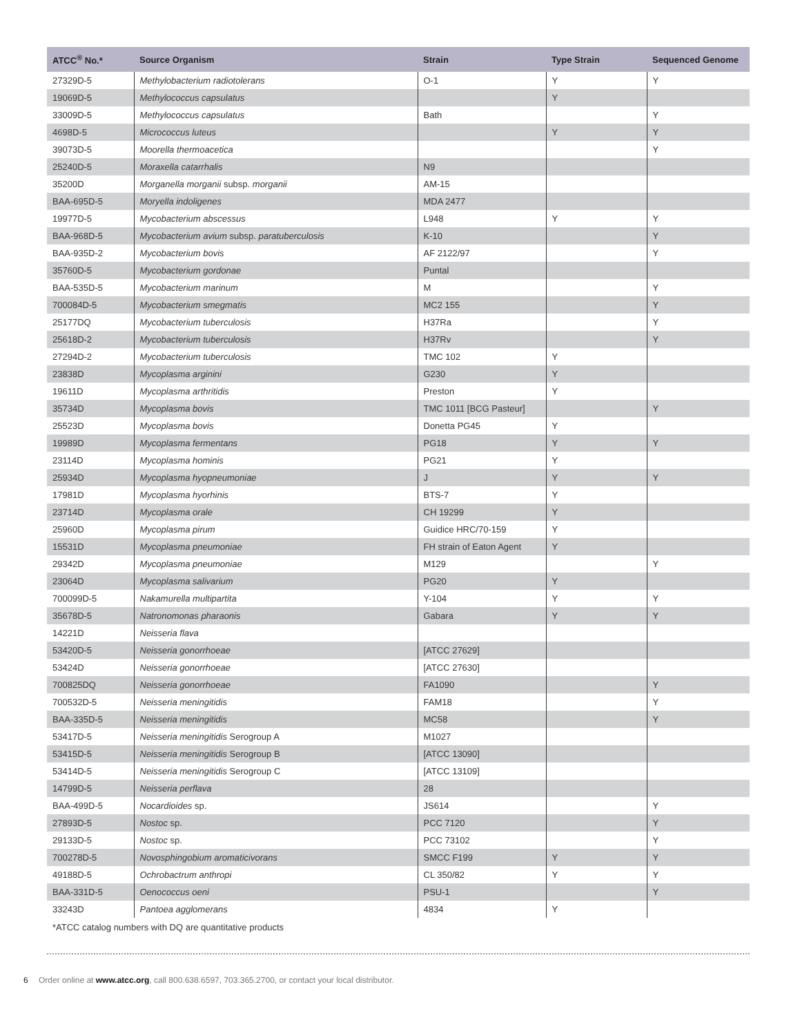| ATCC<sup>®</sup> No.* | Source Organism | Strain | Type Strain | Sequenced Genome |
| --- | --- | --- | --- | --- |
| 27329D-5 | Methylobacterium radiotolerans | O-1 | Y | Y |
| 19069D-5 | Methylococcus capsulatus | | Y | |
| 33009D-5 | Methylococcus capsulatus | Bath | | Y |
| 4698D-5 | Micrococcus luteus | | Y | Y |
| 39073D-5 | Moorella thermoacetica | | | Y |
| 25240D-5 | Moraxella catarrhalis | N9 | | |
| 35200D | Morganella morganii subsp. morganii | AM-15 | | |
| BAA-695D-5 | Moryella indoligenes | MDA 2477 | | |
| 19977D-5 | Mycobacterium abscessus | L948 | Y | Y |
| BAA-968D-5 | Mycobacterium avium subsp. paratuberculosis | K-10 | | Y |
| BAA-935D-2 | Mycobacterium bovis | AF 2122/97 | | Y |
| 35760D-5 | Mycobacterium gordonae | Puntal | | |
| BAA-535D-5 | Mycobacterium marinum | M | | Y |
| 700084D-5 | Mycobacterium smegmatis | MC2 155 | | Y |
| 25177DQ | Mycobacterium tuberculosis | H37Ra | | Y |
| 25618D-2 | Mycobacterium tuberculosis | H37Rv | | Y |
| 27294D-2 | Mycobacterium tuberculosis | TMC 102 | Y | |
| 23838D | Mycoplasma arginini | G230 | Y | |
| 19611D | Mycoplasma arthritidis | Preston | Y | |
| 35734D | Mycoplasma bovis | TMC 1011 [BCG Pasteur] | | Y |
| 25523D | Mycoplasma bovis | Donetta PG45 | Y | |
| 19989D | Mycoplasma fermentans | PG18 | Y | Y |
| 23114D | Mycoplasma hominis | PG21 | Y | |
| 25934D | Mycoplasma hyopneumoniae | J | Y | Y |
| 17981D | Mycoplasma hyorhinis | BTS-7 | Y | |
| 23714D | Mycoplasma orale | CH 19299 | Y | |
| 25960D | Mycoplasma pirum | Guidice HRC/70-159 | Y | |
| 15531D | Mycoplasma pneumoniae | FH strain of Eaton Agent | Y | |
| 29342D | Mycoplasma pneumoniae | M129 | | Y |
| 23064D | Mycoplasma salivarium | PG20 | Y | |
| 700099D-5 | Nakamurella multipartita | Y-104 | Y | Y |
| 35678D-5 | Natronomonas pharaonis | Gabara | Y | Y |
| 14221D | Neisseria flava | | | |
| 53420D-5 | Neisseria gonorrhoeae | [ATCC 27629] | | |
| 53424D | Neisseria gonorrhoeae | [ATCC 27630] | | |
| 700825DQ | Neisseria gonorrhoeae | FA1090 | | Y |
| 700532D-5 | Neisseria meningitidis | FAM18 | | Y |
| BAA-335D-5 | Neisseria meningitidis | MC58 | | Y |
| 53417D-5 | Neisseria meningitidis Serogroup A | M1027 | | |
| 53415D-5 | Neisseria meningitidis Serogroup B | [ATCC 13090] | | |
| 53414D-5 | Neisseria meningitidis Serogroup C | [ATCC 13109] | | |
| 14799D-5 | Neisseria perflava | 28 | | |
| BAA-499D-5 | Nocardioides sp. | JS614 | | Y |
| 27893D-5 | Nostoc sp. | PCC 7120 | | Y |
| 29133D-5 | Nostoc sp. | PCC 73102 | | Y |
| 700278D-5 | Novosphingobium aromaticivorans | SMCC F199 | Y | Y |
| 49188D-5 | Ochrobactrum anthropi | CL 350/82 | Y | Y |
| BAA-331D-5 | Oenococcus oeni | PSU-1 | | Y |
| 33243D | Pantoea agglomerans | 4834 | Y | |
*ATCC catalog numbers with DQ are quantitative products
6 Order online at www.atcc.org, call 800.638.6597, 703.365.2700, or contact your local distributor.